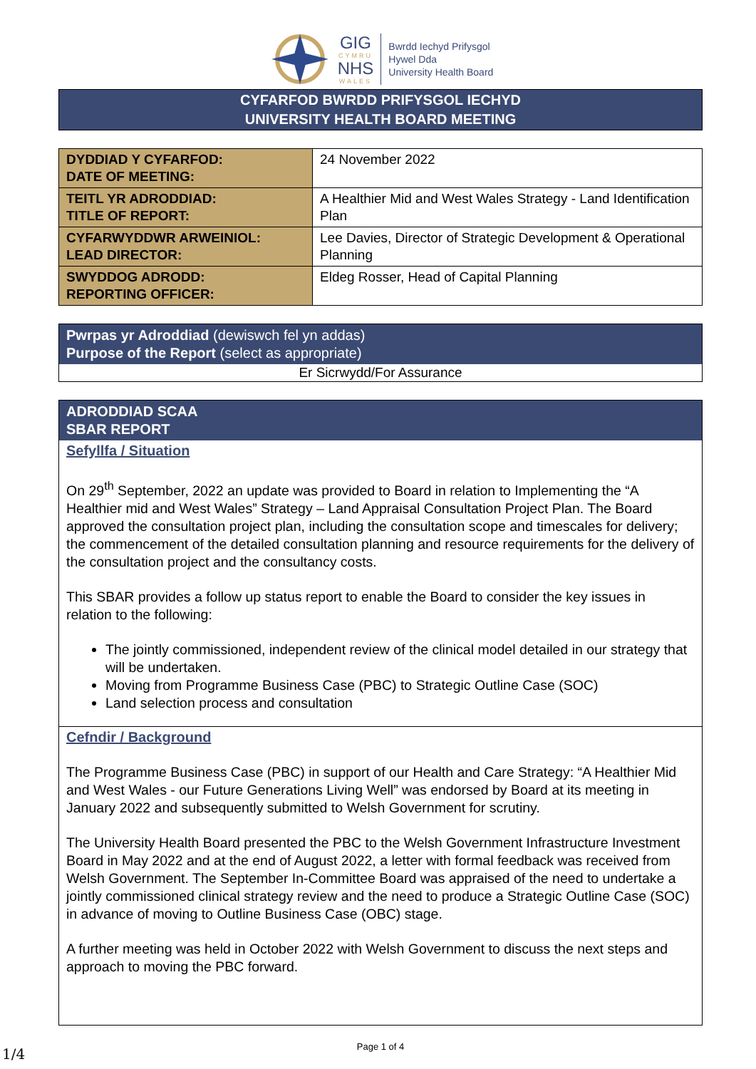GIG
CYMRU
NHS
WALES
Bwrdd Iechyd Prifysgol
Hywel Dda
University Health Board
CYFARFOD BWRDD PRIFYSGOL IECHYD
UNIVERSITY HEALTH BOARD MEETING
| DYDDIAD Y CYFARFOD: DATE OF MEETING: | 24 November 2022 |
| TEITL YR ADRODDIAD: TITLE OF REPORT: | A Healthier Mid and West Wales Strategy - Land Identification Plan |
| CYFARWYDDWR ARWEINIOL: LEAD DIRECTOR: | Lee Davies, Director of Strategic Development & Operational Planning |
| SWYDDOG ADRODD: REPORTING OFFICER: | Eldeg Rosser, Head of Capital Planning |
Pwrpas yr Adroddiad (dewiswch fel yn addas)
Purpose of the Report (select as appropriate)
Er Sicrwydd/For Assurance
ADRODDIAD SCAA
SBAR REPORT
Sefyllfa / Situation
On 29<sup>th</sup> September, 2022 an update was provided to Board in relation to Implementing the “A Healthier mid and West Wales” Strategy – Land Appraisal Consultation Project Plan. The Board approved the consultation project plan, including the consultation scope and timescales for delivery; the commencement of the detailed consultation planning and resource requirements for the delivery of the consultation project and the consultancy costs.
This SBAR provides a follow up status report to enable the Board to consider the key issues in relation to the following:
The jointly commissioned, independent review of the clinical model detailed in our strategy that will be undertaken.
Moving from Programme Business Case (PBC) to Strategic Outline Case (SOC)
Land selection process and consultation
Cefndir / Background
The Programme Business Case (PBC) in support of our Health and Care Strategy: “A Healthier Mid and West Wales - our Future Generations Living Well” was endorsed by Board at its meeting in January 2022 and subsequently submitted to Welsh Government for scrutiny.
The University Health Board presented the PBC to the Welsh Government Infrastructure Investment Board in May 2022 and at the end of August 2022, a letter with formal feedback was received from Welsh Government. The September In-Committee Board was appraised of the need to undertake a jointly commissioned clinical strategy review and the need to produce a Strategic Outline Case (SOC) in advance of moving to Outline Business Case (OBC) stage.
A further meeting was held in October 2022 with Welsh Government to discuss the next steps and approach to moving the PBC forward.
Page 1 of 4
1/4